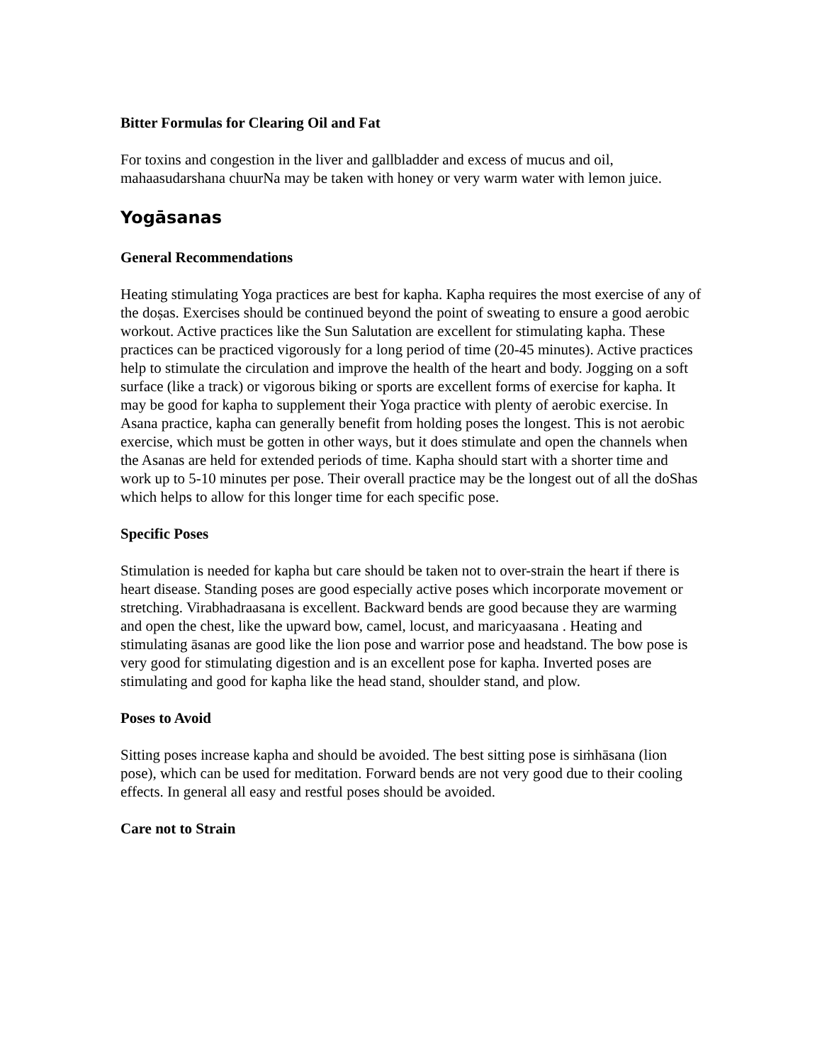Bitter Formulas for Clearing Oil and Fat
For toxins and congestion in the liver and gallbladder and excess of mucus and oil, mahaasudarshana chuurNa may be taken with honey or very warm water with lemon juice.
Yogāsanas
General Recommendations
Heating stimulating Yoga practices are best for kapha. Kapha requires the most exercise of any of the doṣas. Exercises should be continued beyond the point of sweating to ensure a good aerobic workout. Active practices like the Sun Salutation are excellent for stimulating kapha. These practices can be practiced vigorously for a long period of time (20-45 minutes). Active practices help to stimulate the circulation and improve the health of the heart and body. Jogging on a soft surface (like a track) or vigorous biking or sports are excellent forms of exercise for kapha. It may be good for kapha to supplement their Yoga practice with plenty of aerobic exercise. In Asana practice, kapha can generally benefit from holding poses the longest. This is not aerobic exercise, which must be gotten in other ways, but it does stimulate and open the channels when the Asanas are held for extended periods of time. Kapha should start with a shorter time and work up to 5-10 minutes per pose. Their overall practice may be the longest out of all the doShas which helps to allow for this longer time for each specific pose.
Specific Poses
Stimulation is needed for kapha but care should be taken not to over-strain the heart if there is heart disease. Standing poses are good especially active poses which incorporate movement or stretching. Virabhadraasana is excellent. Backward bends are good because they are warming and open the chest, like the upward bow, camel, locust, and maricyaasana . Heating and stimulating āsanas are good like the lion pose and warrior pose and headstand. The bow pose is very good for stimulating digestion and is an excellent pose for kapha. Inverted poses are stimulating and good for kapha like the head stand, shoulder stand, and plow.
Poses to Avoid
Sitting poses increase kapha and should be avoided. The best sitting pose is siṁhāsana (lion pose), which can be used for meditation. Forward bends are not very good due to their cooling effects. In general all easy and restful poses should be avoided.
Care not to Strain